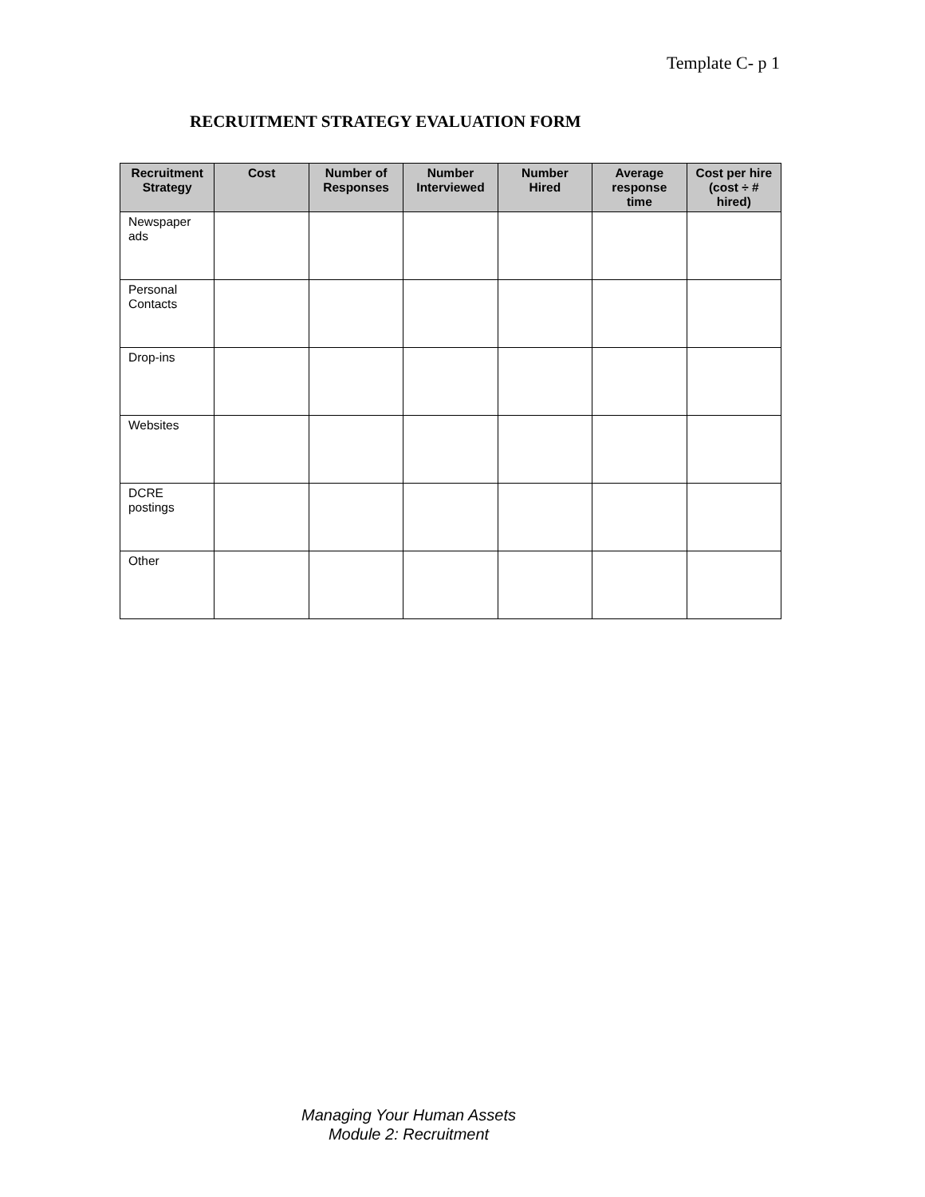Template C- p 1
RECRUITMENT STRATEGY EVALUATION FORM
| Recruitment Strategy | Cost | Number of Responses | Number Interviewed | Number Hired | Average response time | Cost per hire (cost ÷ # hired) |
| --- | --- | --- | --- | --- | --- | --- |
| Newspaper ads | | | | | | |
| Personal Contacts | | | | | | |
| Drop-ins | | | | | | |
| Websites | | | | | | |
| DCRE postings | | | | | | |
| Other | | | | | | |
Managing Your Human Assets
Module 2: Recruitment